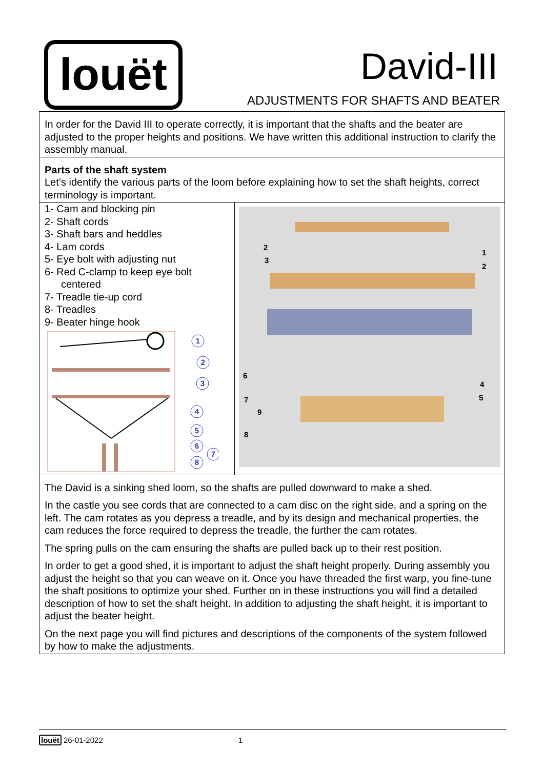louët David-III
ADJUSTMENTS FOR SHAFTS AND BEATER
In order for the David III to operate correctly, it is important that the shafts and the beater are adjusted to the proper heights and positions. We have written this additional instruction to clarify the assembly manual.
Parts of the shaft system
Let’s identify the various parts of the loom before explaining how to set the shaft heights, correct terminology is important.
1- Cam and blocking pin
2- Shaft cords
3- Shaft bars and heddles
4- Lam cords
5- Eye bolt with adjusting nut
6- Red C-clamp to keep eye bolt centered
7- Treadle tie-up cord
8- Treadles
9- Beater hinge hook
1
2
3
4
5
6
7
8
2
3
1
2
6
7
9
8
4
5
The David is a sinking shed loom, so the shafts are pulled downward to make a shed.
In the castle you see cords that are connected to a cam disc on the right side, and a spring on the left. The cam rotates as you depress a treadle, and by its design and mechanical properties, the cam reduces the force required to depress the treadle, the further the cam rotates.
The spring pulls on the cam ensuring the shafts are pulled back up to their rest position.
In order to get a good shed, it is important to adjust the shaft height properly. During assembly you adjust the height so that you can weave on it. Once you have threaded the first warp, you fine-tune the shaft positions to optimize your shed. Further on in these instructions you will find a detailed description of how to set the shaft height. In addition to adjusting the shaft height, it is important to adjust the beater height.
On the next page you will find pictures and descriptions of the components of the system followed by how to make the adjustments.
louët 26-01-2022 1